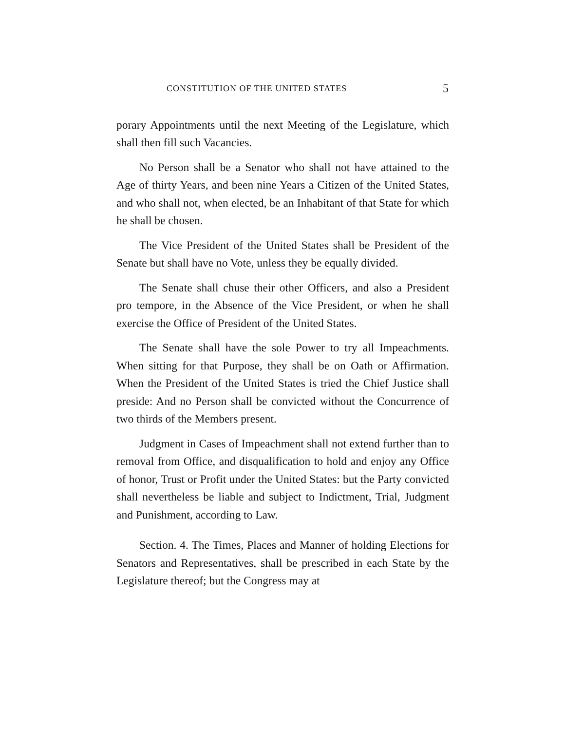CONSTITUTION OF THE UNITED STATES 5
porary Appointments until the next Meeting of the Legislature, which shall then fill such Vacancies.
No Person shall be a Senator who shall not have attained to the Age of thirty Years, and been nine Years a Citizen of the United States, and who shall not, when elected, be an Inhabitant of that State for which he shall be chosen.
The Vice President of the United States shall be President of the Senate but shall have no Vote, unless they be equally divided.
The Senate shall chuse their other Officers, and also a President pro tempore, in the Absence of the Vice President, or when he shall exercise the Office of President of the United States.
The Senate shall have the sole Power to try all Impeachments. When sitting for that Purpose, they shall be on Oath or Affirmation. When the President of the United States is tried the Chief Justice shall preside: And no Person shall be convicted without the Concurrence of two thirds of the Members present.
Judgment in Cases of Impeachment shall not extend further than to removal from Office, and disqualification to hold and enjoy any Office of honor, Trust or Profit under the United States: but the Party convicted shall nevertheless be liable and subject to Indictment, Trial, Judgment and Punishment, according to Law.
Section. 4. The Times, Places and Manner of holding Elections for Senators and Representatives, shall be prescribed in each State by the Legislature thereof; but the Congress may at